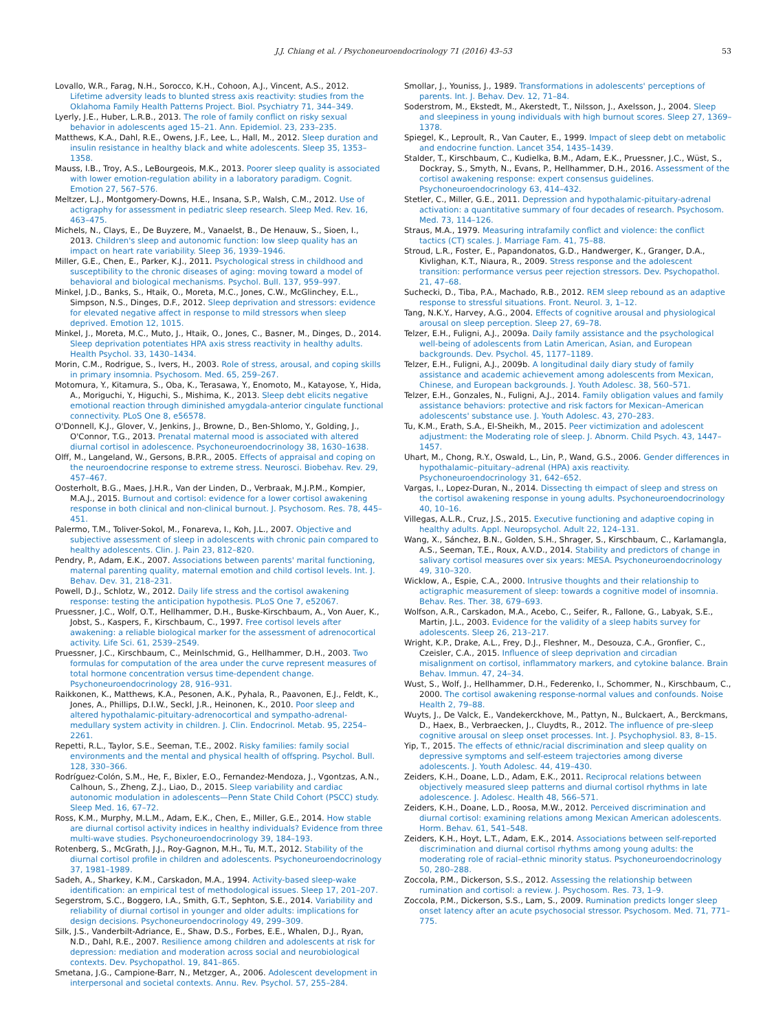J.J. Chiang et al. / Psychoneuroendocrinology 71 (2016) 43–53 53
Lovallo, W.R., Farag, N.H., Sorocco, K.H., Cohoon, A.J., Vincent, A.S., 2012. Lifetime adversity leads to blunted stress axis reactivity: studies from the Oklahoma Family Health Patterns Project. Biol. Psychiatry 71, 344–349.
Lyerly, J.E., Huber, L.R.B., 2013. The role of family conflict on risky sexual behavior in adolescents aged 15–21. Ann. Epidemiol. 23, 233–235.
Matthews, K.A., Dahl, R.E., Owens, J.F., Lee, L., Hall, M., 2012. Sleep duration and insulin resistance in healthy black and white adolescents. Sleep 35, 1353–1358.
Mauss, I.B., Troy, A.S., LeBourgeois, M.K., 2013. Poorer sleep quality is associated with lower emotion-regulation ability in a laboratory paradigm. Cognit. Emotion 27, 567–576.
Meltzer, L.J., Montgomery-Downs, H.E., Insana, S.P., Walsh, C.M., 2012. Use of actigraphy for assessment in pediatric sleep research. Sleep Med. Rev. 16, 463–475.
Michels, N., Clays, E., De Buyzere, M., Vanaelst, B., De Henauw, S., Sioen, I., 2013. Children's sleep and autonomic function: low sleep quality has an impact on heart rate variability. Sleep 36, 1939–1946.
Miller, G.E., Chen, E., Parker, K.J., 2011. Psychological stress in childhood and susceptibility to the chronic diseases of aging: moving toward a model of behavioral and biological mechanisms. Psychol. Bull. 137, 959–997.
Minkel, J.D., Banks, S., Htaik, O., Moreta, M.C., Jones, C.W., McGlinchey, E.L., Simpson, N.S., Dinges, D.F., 2012. Sleep deprivation and stressors: evidence for elevated negative affect in response to mild stressors when sleep deprived. Emotion 12, 1015.
Minkel, J., Moreta, M.C., Muto, J., Htaik, O., Jones, C., Basner, M., Dinges, D., 2014. Sleep deprivation potentiates HPA axis stress reactivity in healthy adults. Health Psychol. 33, 1430–1434.
Morin, C.M., Rodrigue, S., Ivers, H., 2003. Role of stress, arousal, and coping skills in primary insomnia. Psychosom. Med. 65, 259–267.
Motomura, Y., Kitamura, S., Oba, K., Terasawa, Y., Enomoto, M., Katayose, Y., Hida, A., Moriguchi, Y., Higuchi, S., Mishima, K., 2013. Sleep debt elicits negative emotional reaction through diminished amygdala-anterior cingulate functional connectivity. PLoS One 8, e56578.
O'Donnell, K.J., Glover, V., Jenkins, J., Browne, D., Ben-Shlomo, Y., Golding, J., O'Connor, T.G., 2013. Prenatal maternal mood is associated with altered diurnal cortisol in adolescence. Psychoneuroendocrinology 38, 1630–1638.
Olff, M., Langeland, W., Gersons, B.P.R., 2005. Effects of appraisal and coping on the neuroendocrine response to extreme stress. Neurosci. Biobehav. Rev. 29, 457–467.
Oosterholt, B.G., Maes, J.H.R., Van der Linden, D., Verbraak, M.J.P.M., Kompier, M.A.J., 2015. Burnout and cortisol: evidence for a lower cortisol awakening response in both clinical and non-clinical burnout. J. Psychosom. Res. 78, 445–451.
Palermo, T.M., Toliver-Sokol, M., Fonareva, I., Koh, J.L., 2007. Objective and subjective assessment of sleep in adolescents with chronic pain compared to healthy adolescents. Clin. J. Pain 23, 812–820.
Pendry, P., Adam, E.K., 2007. Associations between parents' marital functioning, maternal parenting quality, maternal emotion and child cortisol levels. Int. J. Behav. Dev. 31, 218–231.
Powell, D.J., Schlotz, W., 2012. Daily life stress and the cortisol awakening response: testing the anticipation hypothesis. PLoS One 7, e52067.
Pruessner, J.C., Wolf, O.T., Hellhammer, D.H., Buske-Kirschbaum, A., Von Auer, K., Jobst, S., Kaspers, F., Kirschbaum, C., 1997. Free cortisol levels after awakening: a reliable biological marker for the assessment of adrenocortical activity. Life Sci. 61, 2539–2549.
Pruessner, J.C., Kirschbaum, C., Meinlschmid, G., Hellhammer, D.H., 2003. Two formulas for computation of the area under the curve represent measures of total hormone concentration versus time-dependent change. Psychoneuroendocrinology 28, 916–931.
Raikkonen, K., Matthews, K.A., Pesonen, A.K., Pyhala, R., Paavonen, E.J., Feldt, K., Jones, A., Phillips, D.I.W., Seckl, J.R., Heinonen, K., 2010. Poor sleep and altered hypothalamic-pituitary-adrenocortical and sympatho-adrenal-medullary system activity in children. J. Clin. Endocrinol. Metab. 95, 2254–2261.
Repetti, R.L., Taylor, S.E., Seeman, T.E., 2002. Risky families: family social environments and the mental and physical health of offspring. Psychol. Bull. 128, 330–366.
Rodríguez-Colón, S.M., He, F., Bixler, E.O., Fernandez-Mendoza, J., Vgontzas, A.N., Calhoun, S., Zheng, Z.J., Liao, D., 2015. Sleep variability and cardiac autonomic modulation in adolescents—Penn State Child Cohort (PSCC) study. Sleep Med. 16, 67–72.
Ross, K.M., Murphy, M.L.M., Adam, E.K., Chen, E., Miller, G.E., 2014. How stable are diurnal cortisol activity indices in healthy individuals? Evidence from three multi-wave studies. Psychoneuroendocrinology 39, 184–193.
Rotenberg, S., McGrath, J.J., Roy-Gagnon, M.H., Tu, M.T., 2012. Stability of the diurnal cortisol profile in children and adolescents. Psychoneuroendocrinology 37, 1981–1989.
Sadeh, A., Sharkey, K.M., Carskadon, M.A., 1994. Activity-based sleep-wake identification: an empirical test of methodological issues. Sleep 17, 201–207.
Segerstrom, S.C., Boggero, I.A., Smith, G.T., Sephton, S.E., 2014. Variability and reliability of diurnal cortisol in younger and older adults: implications for design decisions. Psychoneuroendocrinology 49, 299–309.
Silk, J.S., Vanderbilt-Adriance, E., Shaw, D.S., Forbes, E.E., Whalen, D.J., Ryan, N.D., Dahl, R.E., 2007. Resilience among children and adolescents at risk for depression: mediation and moderation across social and neurobiological contexts. Dev. Psychopathol. 19, 841–865.
Smetana, J.G., Campione-Barr, N., Metzger, A., 2006. Adolescent development in interpersonal and societal contexts. Annu. Rev. Psychol. 57, 255–284.
Smollar, J., Youniss, J., 1989. Transformations in adolescents' perceptions of parents. Int. J. Behav. Dev. 12, 71–84.
Soderstrom, M., Ekstedt, M., Akerstedt, T., Nilsson, J., Axelsson, J., 2004. Sleep and sleepiness in young individuals with high burnout scores. Sleep 27, 1369–1378.
Spiegel, K., Leproult, R., Van Cauter, E., 1999. Impact of sleep debt on metabolic and endocrine function. Lancet 354, 1435–1439.
Stalder, T., Kirschbaum, C., Kudielka, B.M., Adam, E.K., Pruessner, J.C., Wüst, S., Dockray, S., Smyth, N., Evans, P., Hellhammer, D.H., 2016. Assessment of the cortisol awakening response: expert consensus guidelines. Psychoneuroendocrinology 63, 414–432.
Stetler, C., Miller, G.E., 2011. Depression and hypothalamic-pituitary-adrenal activation: a quantitative summary of four decades of research. Psychosom. Med. 73, 114–126.
Straus, M.A., 1979. Measuring intrafamily conflict and violence: the conflict tactics (CT) scales. J. Marriage Fam. 41, 75–88.
Stroud, L.R., Foster, E., Papandonatos, G.D., Handwerger, K., Granger, D.A., Kivlighan, K.T., Niaura, R., 2009. Stress response and the adolescent transition: performance versus peer rejection stressors. Dev. Psychopathol. 21, 47–68.
Suchecki, D., Tiba, P.A., Machado, R.B., 2012. REM sleep rebound as an adaptive response to stressful situations. Front. Neurol. 3, 1–12.
Tang, N.K.Y., Harvey, A.G., 2004. Effects of cognitive arousal and physiological arousal on sleep perception. Sleep 27, 69–78.
Telzer, E.H., Fuligni, A.J., 2009a. Daily family assistance and the psychological well-being of adolescents from Latin American, Asian, and European backgrounds. Dev. Psychol. 45, 1177–1189.
Telzer, E.H., Fuligni, A.J., 2009b. A longitudinal daily diary study of family assistance and academic achievement among adolescents from Mexican, Chinese, and European backgrounds. J. Youth Adolesc. 38, 560–571.
Telzer, E.H., Gonzales, N., Fuligni, A.J., 2014. Family obligation values and family assistance behaviors: protective and risk factors for Mexican–American adolescents' substance use. J. Youth Adolesc. 43, 270–283.
Tu, K.M., Erath, S.A., El-Sheikh, M., 2015. Peer victimization and adolescent adjustment: the Moderating role of sleep. J. Abnorm. Child Psych. 43, 1447–1457.
Uhart, M., Chong, R.Y., Oswald, L., Lin, P., Wand, G.S., 2006. Gender differences in hypothalamic–pituitary–adrenal (HPA) axis reactivity. Psychoneuroendocrinology 31, 642–652.
Vargas, I., Lopez-Duran, N., 2014. Dissecting th eimpact of sleep and stress on the cortisol awakening response in young adults. Psychoneuroendocrinology 40, 10–16.
Villegas, A.L.R., Cruz, J.S., 2015. Executive functioning and adaptive coping in healthy adults. Appl. Neuropsychol. Adult 22, 124–131.
Wang, X., Sánchez, B.N., Golden, S.H., Shrager, S., Kirschbaum, C., Karlamangla, A.S., Seeman, T.E., Roux, A.V.D., 2014. Stability and predictors of change in salivary cortisol measures over six years: MESA. Psychoneuroendocrinology 49, 310–320.
Wicklow, A., Espie, C.A., 2000. Intrusive thoughts and their relationship to actigraphic measurement of sleep: towards a cognitive model of insomnia. Behav. Res. Ther. 38, 679–693.
Wolfson, A.R., Carskadon, M.A., Acebo, C., Seifer, R., Fallone, G., Labyak, S.E., Martin, J.L., 2003. Evidence for the validity of a sleep habits survey for adolescents. Sleep 26, 213–217.
Wright, K.P., Drake, A.L., Frey, D.J., Fleshner, M., Desouza, C.A., Gronfier, C., Czeisler, C.A., 2015. Influence of sleep deprivation and circadian misalignment on cortisol, inflammatory markers, and cytokine balance. Brain Behav. Immun. 47, 24–34.
Wust, S., Wolf, J., Hellhammer, D.H., Federenko, I., Schommer, N., Kirschbaum, C., 2000. The cortisol awakening response-normal values and confounds. Noise Health 2, 79–88.
Wuyts, J., De Valck, E., Vandekerckhove, M., Pattyn, N., Bulckaert, A., Berckmans, D., Haex, B., Verbraecken, J., Cluydts, R., 2012. The influence of pre-sleep cognitive arousal on sleep onset processes. Int. J. Psychophysiol. 83, 8–15.
Yip, T., 2015. The effects of ethnic/racial discrimination and sleep quality on depressive symptoms and self-esteem trajectories among diverse adolescents. J. Youth Adolesc. 44, 419–430.
Zeiders, K.H., Doane, L.D., Adam, E.K., 2011. Reciprocal relations between objectively measured sleep patterns and diurnal cortisol rhythms in late adolescence. J. Adolesc. Health 48, 566–571.
Zeiders, K.H., Doane, L.D., Roosa, M.W., 2012. Perceived discrimination and diurnal cortisol: examining relations among Mexican American adolescents. Horm. Behav. 61, 541–548.
Zeiders, K.H., Hoyt, L.T., Adam, E.K., 2014. Associations between self-reported discrimination and diurnal cortisol rhythms among young adults: the moderating role of racial–ethnic minority status. Psychoneuroendocrinology 50, 280–288.
Zoccola, P.M., Dickerson, S.S., 2012. Assessing the relationship between rumination and cortisol: a review. J. Psychosom. Res. 73, 1–9.
Zoccola, P.M., Dickerson, S.S., Lam, S., 2009. Rumination predicts longer sleep onset latency after an acute psychosocial stressor. Psychosom. Med. 71, 771–775.